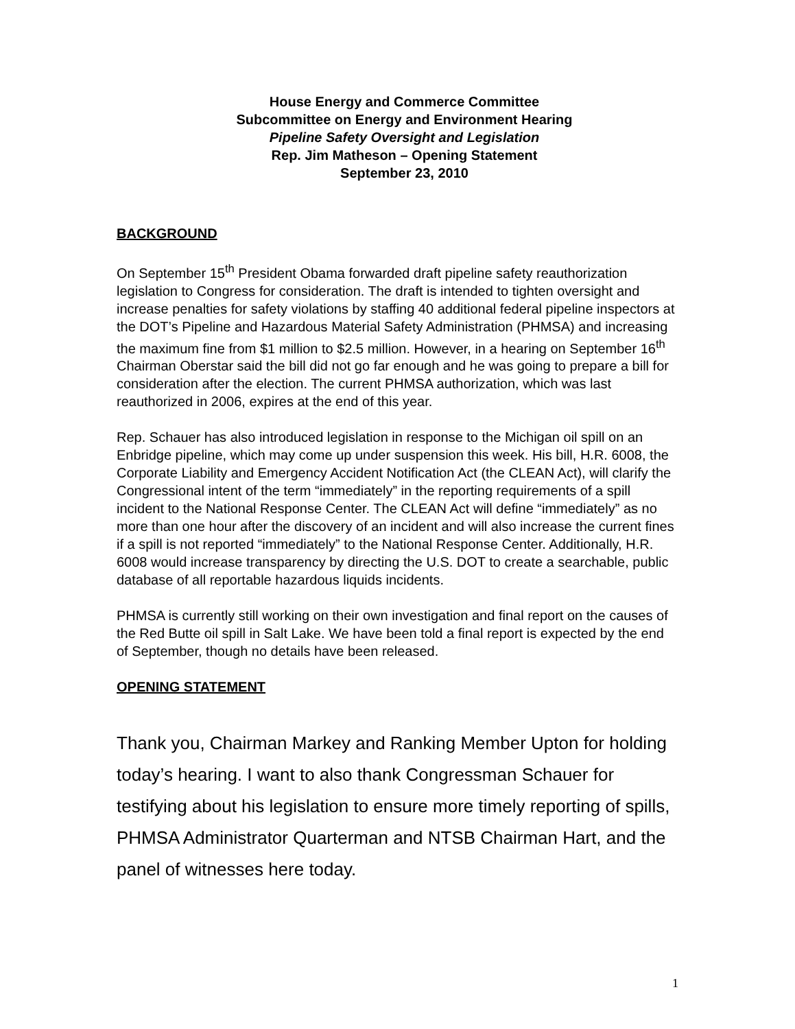House Energy and Commerce Committee
Subcommittee on Energy and Environment Hearing
Pipeline Safety Oversight and Legislation
Rep. Jim Matheson – Opening Statement
September 23, 2010
BACKGROUND
On September 15<sup>th</sup> President Obama forwarded draft pipeline safety reauthorization legislation to Congress for consideration. The draft is intended to tighten oversight and increase penalties for safety violations by staffing 40 additional federal pipeline inspectors at the DOT’s Pipeline and Hazardous Material Safety Administration (PHMSA) and increasing the maximum fine from $1 million to $2.5 million. However, in a hearing on September 16<sup>th</sup> Chairman Oberstar said the bill did not go far enough and he was going to prepare a bill for consideration after the election. The current PHMSA authorization, which was last reauthorized in 2006, expires at the end of this year.
Rep. Schauer has also introduced legislation in response to the Michigan oil spill on an Enbridge pipeline, which may come up under suspension this week. His bill, H.R. 6008, the Corporate Liability and Emergency Accident Notification Act (the CLEAN Act), will clarify the Congressional intent of the term “immediately” in the reporting requirements of a spill incident to the National Response Center. The CLEAN Act will define “immediately” as no more than one hour after the discovery of an incident and will also increase the current fines if a spill is not reported “immediately” to the National Response Center. Additionally, H.R. 6008 would increase transparency by directing the U.S. DOT to create a searchable, public database of all reportable hazardous liquids incidents.
PHMSA is currently still working on their own investigation and final report on the causes of the Red Butte oil spill in Salt Lake. We have been told a final report is expected by the end of September, though no details have been released.
OPENING STATEMENT
Thank you, Chairman Markey and Ranking Member Upton for holding today’s hearing. I want to also thank Congressman Schauer for testifying about his legislation to ensure more timely reporting of spills, PHMSA Administrator Quarterman and NTSB Chairman Hart, and the panel of witnesses here today.
1